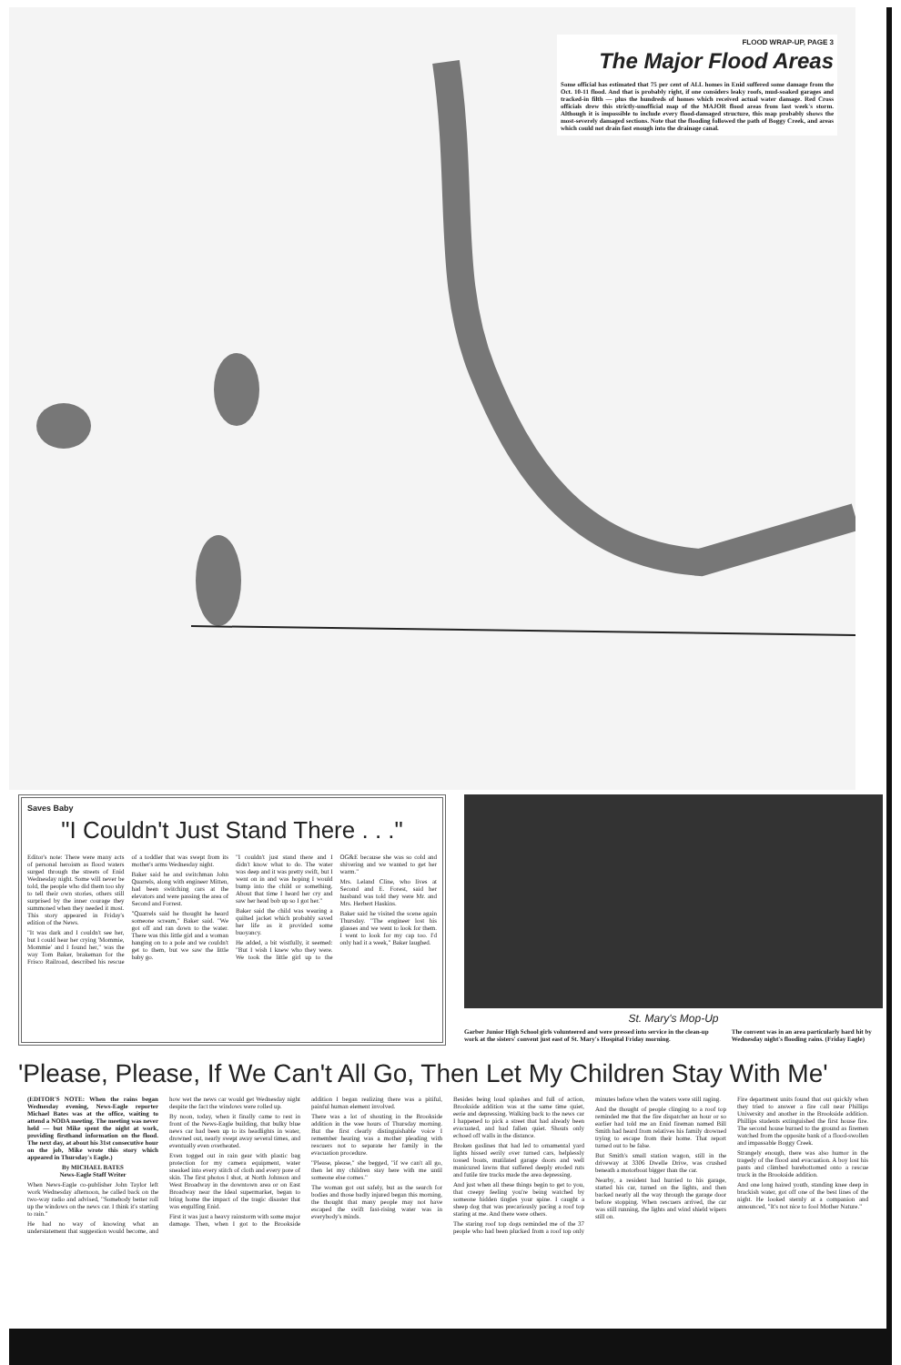FLOOD WRAP-UP, PAGE 3
The Major Flood Areas
Some official has estimated that 75 per cent of ALL homes in Enid suffered some damage from the Oct. 10-11 flood. And that is probably right, if one considers leaky roofs, mud-soaked garages and tracked-in filth — plus the hundreds of homes which received actual water damage. Red Cross officials drew this strictly-unofficial map of the MAJOR flood areas from last week's storm. Although it is impossible to include every flood-damaged structure, this map probably shows the most-severely damaged sections. Note that the flooding followed the path of Boggy Creek, and areas which could not drain fast enough into the drainage canal.
Saves Baby
"I Couldn't Just Stand There . . ."
Editor's note: There were many acts of personal heroism as flood waters surged through the streets of Enid Wednesday night. Some will never be told, the people who did them too shy to tell their own stories, others still surprised by the inner courage they summoned when they needed it most. This story appeared in Friday's edition of the News.
"It was dark and I couldn't see her, but I could hear her crying 'Mommie, Mommie' and I found her," was the way Tom Baker, brakeman for the Frisco Railroad, described his rescue of a toddler that was swept from its mother's arms Wednesday night.
Baker said he and switchman John Quarrels, along with engineer Mitten, had been switching cars at the elevators and were passing the area of Second and Forrest.
"Quarrels said he thought he heard someone scream," Baker said. "We got off and ran down to the water. There was this little girl and a woman hanging on to a pole and we couldn't get to them, but we saw the little baby go.
"I couldn't just stand there and I didn't know what to do. The water was deep and it was pretty swift, but I went on in and was hoping I would bump into the child or something. About that time I heard her cry and saw her head bob up so I got her."
Baker said the child was wearing a quilted jacket which probably saved her life as it provided some buoyancy.
He added, a bit wistfully, it seemed: "But I wish I knew who they were. We took the little girl up to the OG&E because she was so cold and shivering and we wanted to get her warm."
Mrs. Leland Cline, who lives at Second and E. Forest, said her husband was told they were Mr. and Mrs. Herbert Haskins.
Baker said he visited the scene again Thursday. "The engineer lost his glasses and we went to look for them. I went to look for my cap too. I'd only had it a week," Baker laughed.
St. Mary's Mop-Up
Garber Junior High School girls volunteered and were pressed into service in the clean-up work at the sisters' convent just east of St. Mary's Hospital Friday morning.
The convent was in an area particularly hard hit by Wednesday night's flooding rains. (Friday Eagle)
'Please, Please, If We Can't All Go, Then Let My Children Stay With Me'
(EDITOR'S NOTE: When the rains began Wednesday evening, News-Eagle reporter Michael Bates was at the office, waiting to attend a NODA meeting. The meeting was never held — but Mike spent the night at work, providing firsthand information on the flood. The next day, at about his 31st consecutive hour on the job, Mike wrote this story which appeared in Thursday's Eagle.)
By MICHAEL BATES
News-Eagle Staff Writer
When News-Eagle co-publisher John Taylor left work Wednesday afternoon, he called back on the two-way radio and advised, "Somebody better roll up the windows on the news car. I think it's starting to rain."
He had no way of knowing what an understatement that suggestion would become, and how wet the news car would get Wednesday night despite the fact the windows were rolled up.
By noon, today, when it finally came to rest in front of the News-Eagle building, that bulky blue news car had been up to its headlights in water, drowned out, nearly swept away several times, and eventually even overheated.
Even togged out in rain gear with plastic bag protection for my camera equipment, water sneaked into every stitch of cloth and every pore of skin. The first photos I shot, at North Johnson and West Broadway in the downtown area or on East Broadway near the Ideal supermarket, began to bring home the impact of the tragic disaster that was engulfing Enid.
First it was just a heavy rainstorm with some major damage. Then, when I got to the Brookside addition I began realizing there was a pitiful, painful human element involved.
There was a lot of shouting in the Brookside addition in the wee hours of Thursday morning. But the first clearly distinguishable voice I remember hearing was a mother pleading with rescuers not to separate her family in the evacuation procedure.
"Please, please," she begged, "if we can't all go, then let my children stay here with me until someone else comes."
The woman got out safely, but as the search for bodies and those badly injured began this morning, the thought that many people may not have escaped the swift fast-rising water was in everybody's minds.
Besides being loud splashes and full of action, Brookside addition was at the same time quiet, eerie and depressing. Walking back to the news car I happened to pick a street that had already been evacuated, and had fallen quiet. Shouts only echoed off walls in the distance.
Broken gaslines that had led to ornamental yard lights hissed eerily over turned cars, helplessly tossed boats, mutilated garage doors and well manicured lawns that suffered deeply eroded ruts and futile tire tracks made the area depressing.
And just when all these things begin to get to you, that creepy feeling you're being watched by someone hidden tingles your spine. I caught a sheep dog that was precariously pacing a roof top staring at me. And there were others.
The staring roof top dogs reminded me of the 37 people who had been plucked from a roof top only minutes before when the waters were still raging.
And the thought of people clinging to a roof top reminded me that the fire dispatcher an hour or so earlier had told me an Enid fireman named Bill Smith had heard from relatives his family drowned trying to escape from their home. That report turned out to be false.
But Smith's small station wagon, still in the driveway at 3306 Dwelle Drive, was crushed beneath a motorboat bigger than the car.
Nearby, a resident had hurried to his garage, started his car, turned on the lights, and then backed nearly all the way through the garage door before stopping. When rescuers arrived, the car was still running, the lights and wind shield wipers still on.
Fire department units found that out quickly when they tried to answer a fire call near Phillips University and another in the Brookside addition. Phillips students extinguished the first house fire. The second house burned to the ground as firemen watched from the opposite bank of a flood-swollen and impassable Boggy Creek.
Strangely enough, there was also humor in the tragedy of the flood and evacuation. A boy lost his pants and climbed barebottomed onto a rescue truck in the Brookside addition.
And one long haired youth, standing knee deep in brackish water, got off one of the best lines of the night. He looked sternly at a companion and announced, "It's not nice to fool Mother Nature."